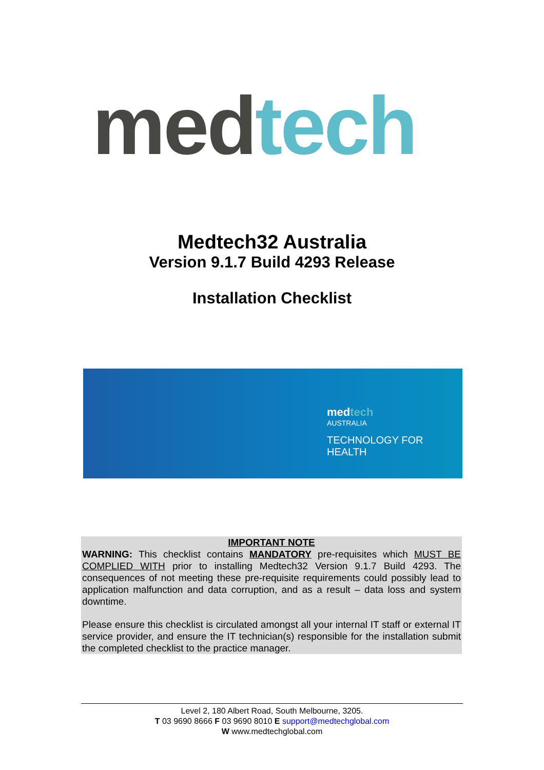med tech
Medtech32 Australia
Version 9.1.7 Build 4293 Release
Installation Checklist
medtech
AUSTRALIA
TECHNOLOGY FOR HEALTH
IMPORTANT NOTE
WARNING: This checklist contains MANDATORY pre-requisites which MUST BE COMPLIED WITH prior to installing Medtech32 Version 9.1.7 Build 4293. The consequences of not meeting these pre-requisite requirements could possibly lead to application malfunction and data corruption, and as a result – data loss and system downtime.
Please ensure this checklist is circulated amongst all your internal IT staff or external IT service provider, and ensure the IT technician(s) responsible for the installation submit the completed checklist to the practice manager.
Level 2, 180 Albert Road, South Melbourne, 3205.
T 03 9690 8666 F 03 9690 8010 E support@medtechglobal.com
W www.medtechglobal.com